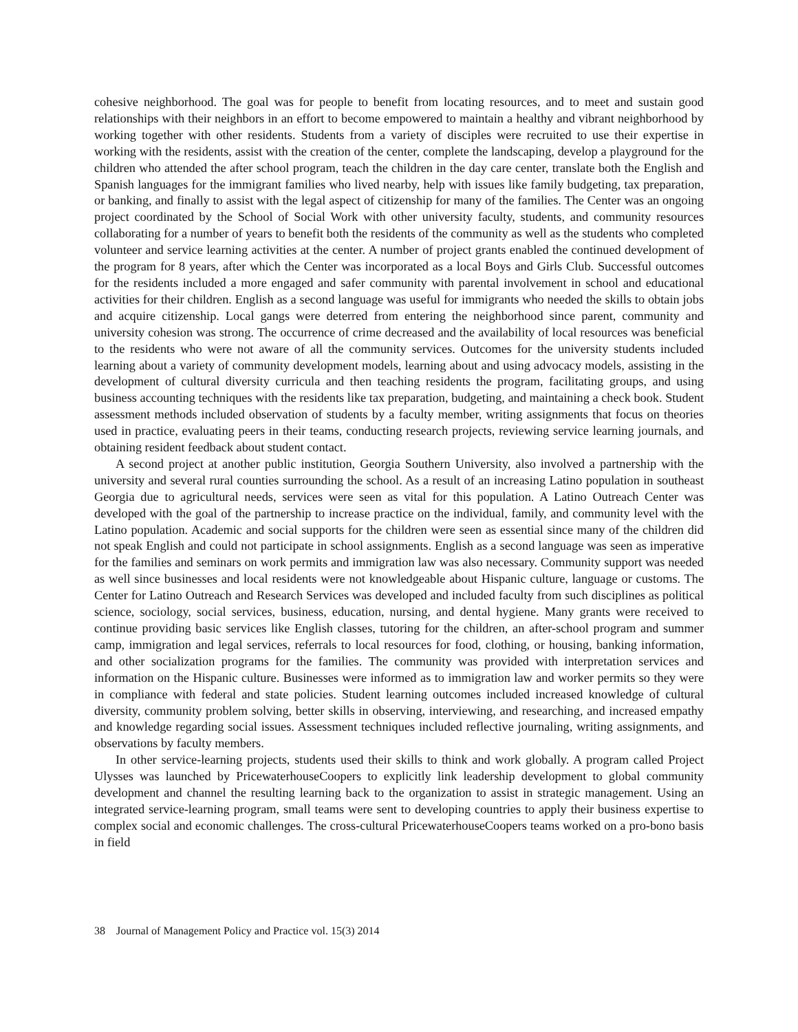cohesive neighborhood. The goal was for people to benefit from locating resources, and to meet and sustain good relationships with their neighbors in an effort to become empowered to maintain a healthy and vibrant neighborhood by working together with other residents. Students from a variety of disciples were recruited to use their expertise in working with the residents, assist with the creation of the center, complete the landscaping, develop a playground for the children who attended the after school program, teach the children in the day care center, translate both the English and Spanish languages for the immigrant families who lived nearby, help with issues like family budgeting, tax preparation, or banking, and finally to assist with the legal aspect of citizenship for many of the families. The Center was an ongoing project coordinated by the School of Social Work with other university faculty, students, and community resources collaborating for a number of years to benefit both the residents of the community as well as the students who completed volunteer and service learning activities at the center. A number of project grants enabled the continued development of the program for 8 years, after which the Center was incorporated as a local Boys and Girls Club. Successful outcomes for the residents included a more engaged and safer community with parental involvement in school and educational activities for their children. English as a second language was useful for immigrants who needed the skills to obtain jobs and acquire citizenship. Local gangs were deterred from entering the neighborhood since parent, community and university cohesion was strong. The occurrence of crime decreased and the availability of local resources was beneficial to the residents who were not aware of all the community services. Outcomes for the university students included learning about a variety of community development models, learning about and using advocacy models, assisting in the development of cultural diversity curricula and then teaching residents the program, facilitating groups, and using business accounting techniques with the residents like tax preparation, budgeting, and maintaining a check book. Student assessment methods included observation of students by a faculty member, writing assignments that focus on theories used in practice, evaluating peers in their teams, conducting research projects, reviewing service learning journals, and obtaining resident feedback about student contact.
A second project at another public institution, Georgia Southern University, also involved a partnership with the university and several rural counties surrounding the school. As a result of an increasing Latino population in southeast Georgia due to agricultural needs, services were seen as vital for this population. A Latino Outreach Center was developed with the goal of the partnership to increase practice on the individual, family, and community level with the Latino population. Academic and social supports for the children were seen as essential since many of the children did not speak English and could not participate in school assignments. English as a second language was seen as imperative for the families and seminars on work permits and immigration law was also necessary. Community support was needed as well since businesses and local residents were not knowledgeable about Hispanic culture, language or customs. The Center for Latino Outreach and Research Services was developed and included faculty from such disciplines as political science, sociology, social services, business, education, nursing, and dental hygiene. Many grants were received to continue providing basic services like English classes, tutoring for the children, an after-school program and summer camp, immigration and legal services, referrals to local resources for food, clothing, or housing, banking information, and other socialization programs for the families. The community was provided with interpretation services and information on the Hispanic culture. Businesses were informed as to immigration law and worker permits so they were in compliance with federal and state policies. Student learning outcomes included increased knowledge of cultural diversity, community problem solving, better skills in observing, interviewing, and researching, and increased empathy and knowledge regarding social issues. Assessment techniques included reflective journaling, writing assignments, and observations by faculty members.
In other service-learning projects, students used their skills to think and work globally. A program called Project Ulysses was launched by PricewaterhouseCoopers to explicitly link leadership development to global community development and channel the resulting learning back to the organization to assist in strategic management. Using an integrated service-learning program, small teams were sent to developing countries to apply their business expertise to complex social and economic challenges. The cross-cultural PricewaterhouseCoopers teams worked on a pro-bono basis in field
38 Journal of Management Policy and Practice vol. 15(3) 2014